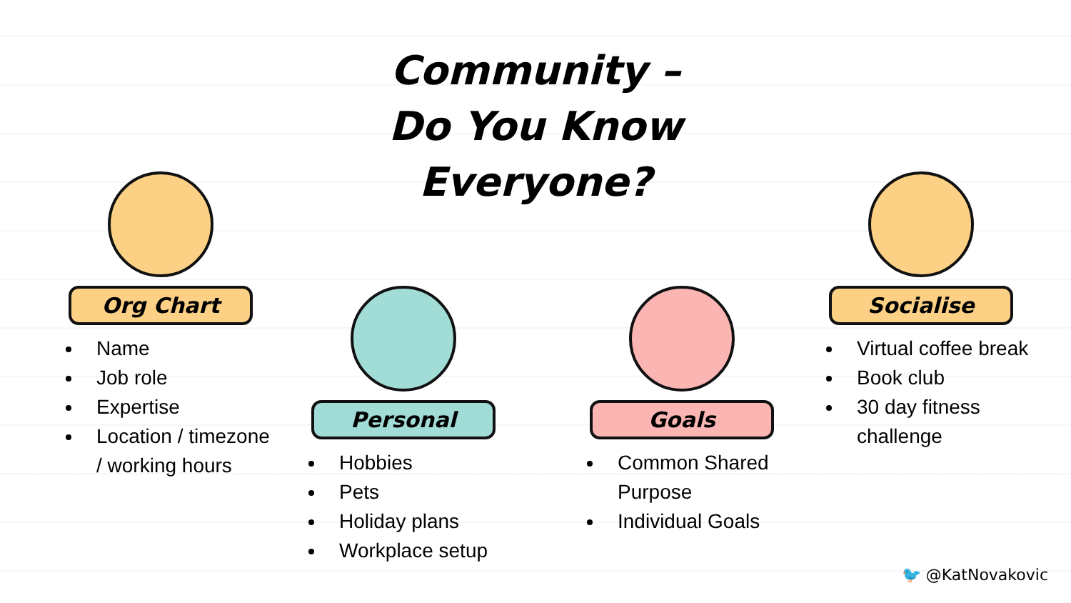Community –
Do You Know
Everyone?
Org Chart
Name
Job role
Expertise
Location / timezone / working hours
Personal
Hobbies
Pets
Holiday plans
Workplace setup
Goals
Common Shared Purpose
Individual Goals
Socialise
Virtual coffee break
Book club
30 day fitness challenge
🐦 @KatNovakovic